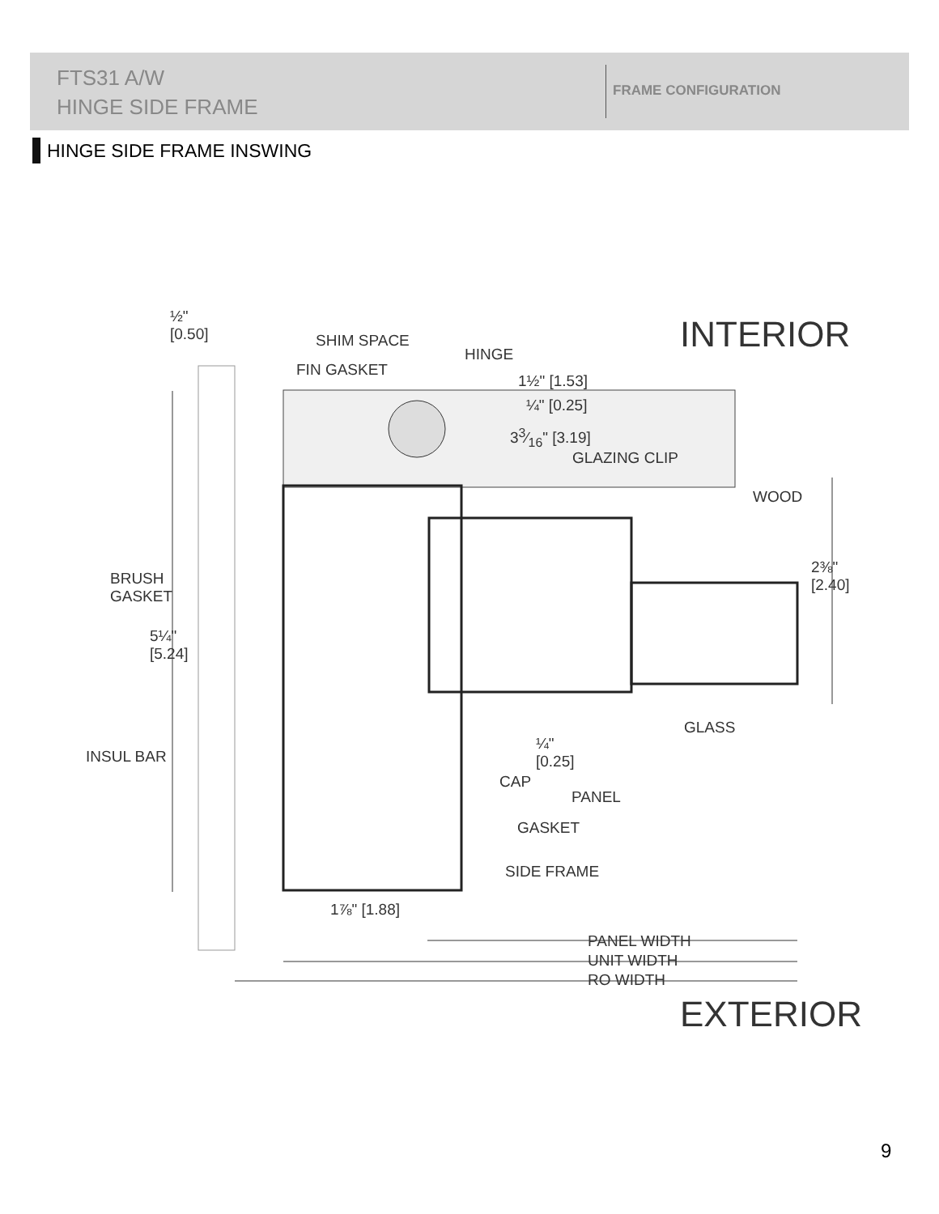FTS31 A/W
HINGE SIDE FRAME
FRAME CONFIGURATION
HINGE SIDE FRAME INSWING
½"
[0.50]
SHIM SPACE INTERIOR
HINGE
FIN GASKET
1½" [1.53]
¼" [0.25]
33⁄16" [3.19]
GLAZING CLIP
WOOD
2⅜"
[2.40]
BRUSH
GASKET
5¼"
[5.24]
GLASS
INSUL BAR
¼"
[0.25]
CAP
PANEL
GASKET
SIDE FRAME
1⅞" [1.88]
PANEL WIDTH
UNIT WIDTH
RO WIDTH
EXTERIOR
9